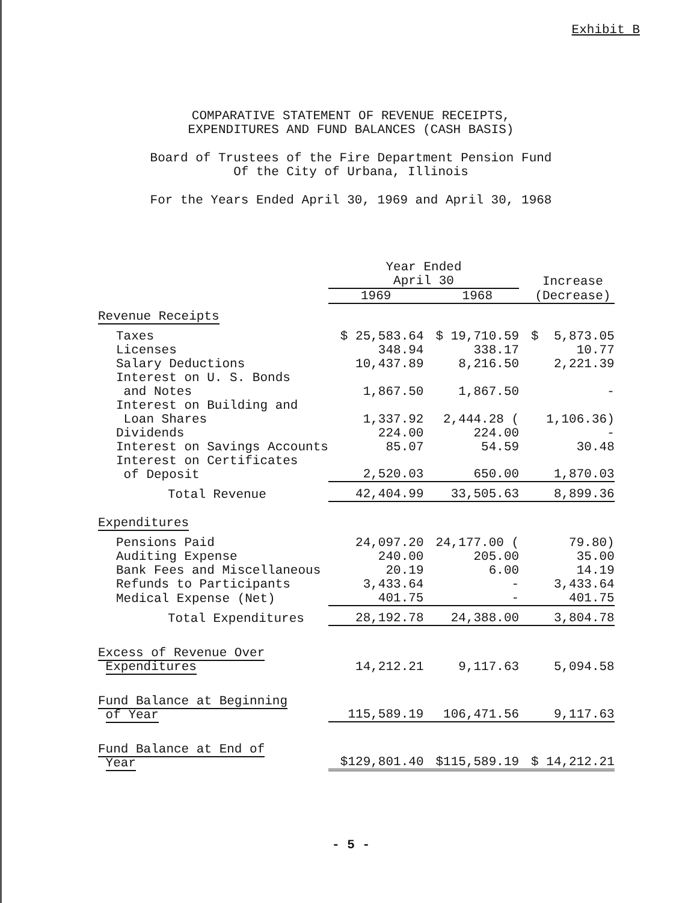Exhibit B
COMPARATIVE STATEMENT OF REVENUE RECEIPTS,
EXPENDITURES AND FUND BALANCES (CASH BASIS)
Board of Trustees of the Fire Department Pension Fund
Of the City of Urbana, Illinois
For the Years Ended April 30, 1969 and April 30, 1968
| | Year Ended April 30 | | Increase |
| --- | --- | --- | --- |
| | 1969 | 1968 | (Decrease) |
| Revenue Receipts | | | |
| Taxes | $ 25,583.64 | $ 19,710.59 | $ 5,873.05 |
| Licenses | 348.94 | 338.17 | 10.77 |
| Salary Deductions | 10,437.89 | 8,216.50 | 2,221.39 |
| Interest on U. S. Bonds and Notes | 1,867.50 | 1,867.50 | - |
| Interest on Building and Loan Shares | 1,337.92 | 2,444.28 ( | 1,106.36) |
| Dividends | 224.00 | 224.00 | - |
| Interest on Savings Accounts | 85.07 | 54.59 | 30.48 |
| Interest on Certificates of Deposit | 2,520.03 | 650.00 | 1,870.03 |
| Total Revenue | 42,404.99 | 33,505.63 | 8,899.36 |
| Expenditures | | | |
| Pensions Paid | 24,097.20 | 24,177.00 ( | 79.80) |
| Auditing Expense | 240.00 | 205.00 | 35.00 |
| Bank Fees and Miscellaneous | 20.19 | 6.00 | 14.19 |
| Refunds to Participants | 3,433.64 | - | 3,433.64 |
| Medical Expense (Net) | 401.75 | - | 401.75 |
| Total Expenditures | 28,192.78 | 24,388.00 | 3,804.78 |
| Excess of Revenue Over Expenditures | 14,212.21 | 9,117.63 | 5,094.58 |
| Fund Balance at Beginning of Year | 115,589.19 | 106,471.56 | 9,117.63 |
| Fund Balance at End of Year | $129,801.40 | $115,589.19 | $ 14,212.21 |
- 5 -